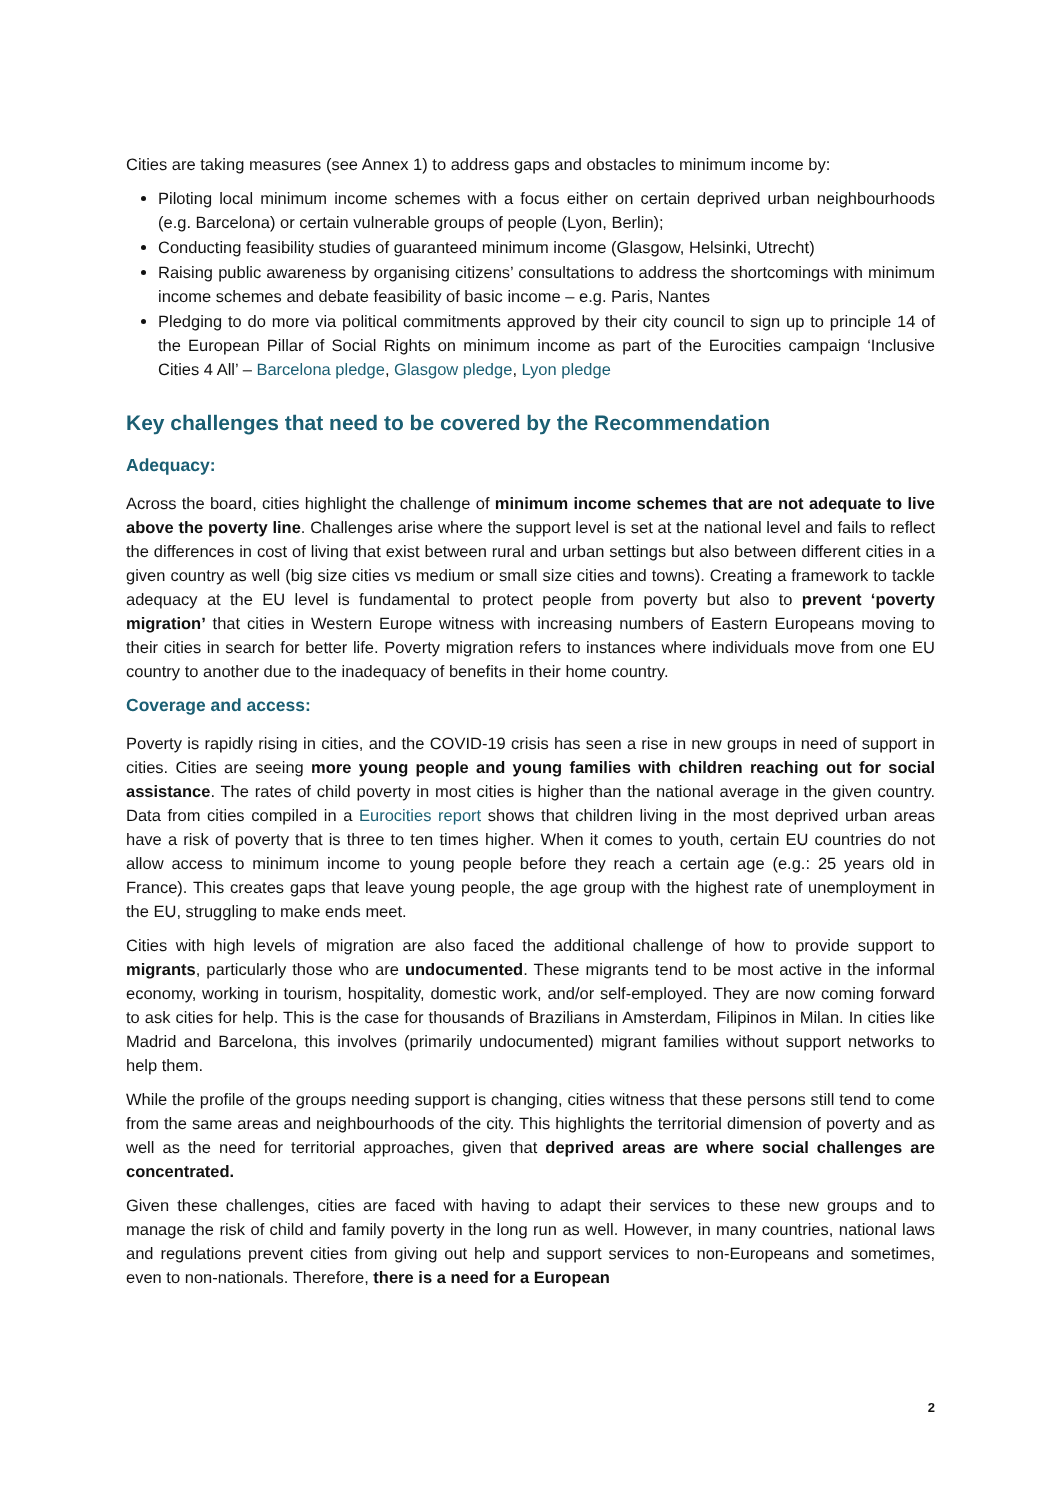Cities are taking measures (see Annex 1) to address gaps and obstacles to minimum income by:
Piloting local minimum income schemes with a focus either on certain deprived urban neighbourhoods (e.g. Barcelona) or certain vulnerable groups of people (Lyon, Berlin);
Conducting feasibility studies of guaranteed minimum income (Glasgow, Helsinki, Utrecht)
Raising public awareness by organising citizens’ consultations to address the shortcomings with minimum income schemes and debate feasibility of basic income – e.g. Paris, Nantes
Pledging to do more via political commitments approved by their city council to sign up to principle 14 of the European Pillar of Social Rights on minimum income as part of the Eurocities campaign ‘Inclusive Cities 4 All’ – Barcelona pledge, Glasgow pledge, Lyon pledge
Key challenges that need to be covered by the Recommendation
Adequacy:
Across the board, cities highlight the challenge of minimum income schemes that are not adequate to live above the poverty line. Challenges arise where the support level is set at the national level and fails to reflect the differences in cost of living that exist between rural and urban settings but also between different cities in a given country as well (big size cities vs medium or small size cities and towns). Creating a framework to tackle adequacy at the EU level is fundamental to protect people from poverty but also to prevent ‘poverty migration’ that cities in Western Europe witness with increasing numbers of Eastern Europeans moving to their cities in search for better life. Poverty migration refers to instances where individuals move from one EU country to another due to the inadequacy of benefits in their home country.
Coverage and access:
Poverty is rapidly rising in cities, and the COVID-19 crisis has seen a rise in new groups in need of support in cities. Cities are seeing more young people and young families with children reaching out for social assistance. The rates of child poverty in most cities is higher than the national average in the given country. Data from cities compiled in a Eurocities report shows that children living in the most deprived urban areas have a risk of poverty that is three to ten times higher. When it comes to youth, certain EU countries do not allow access to minimum income to young people before they reach a certain age (e.g.: 25 years old in France). This creates gaps that leave young people, the age group with the highest rate of unemployment in the EU, struggling to make ends meet.
Cities with high levels of migration are also faced the additional challenge of how to provide support to migrants, particularly those who are undocumented. These migrants tend to be most active in the informal economy, working in tourism, hospitality, domestic work, and/or self-employed. They are now coming forward to ask cities for help. This is the case for thousands of Brazilians in Amsterdam, Filipinos in Milan. In cities like Madrid and Barcelona, this involves (primarily undocumented) migrant families without support networks to help them.
While the profile of the groups needing support is changing, cities witness that these persons still tend to come from the same areas and neighbourhoods of the city. This highlights the territorial dimension of poverty and as well as the need for territorial approaches, given that deprived areas are where social challenges are concentrated.
Given these challenges, cities are faced with having to adapt their services to these new groups and to manage the risk of child and family poverty in the long run as well. However, in many countries, national laws and regulations prevent cities from giving out help and support services to non-Europeans and sometimes, even to non-nationals. Therefore, there is a need for a European
2